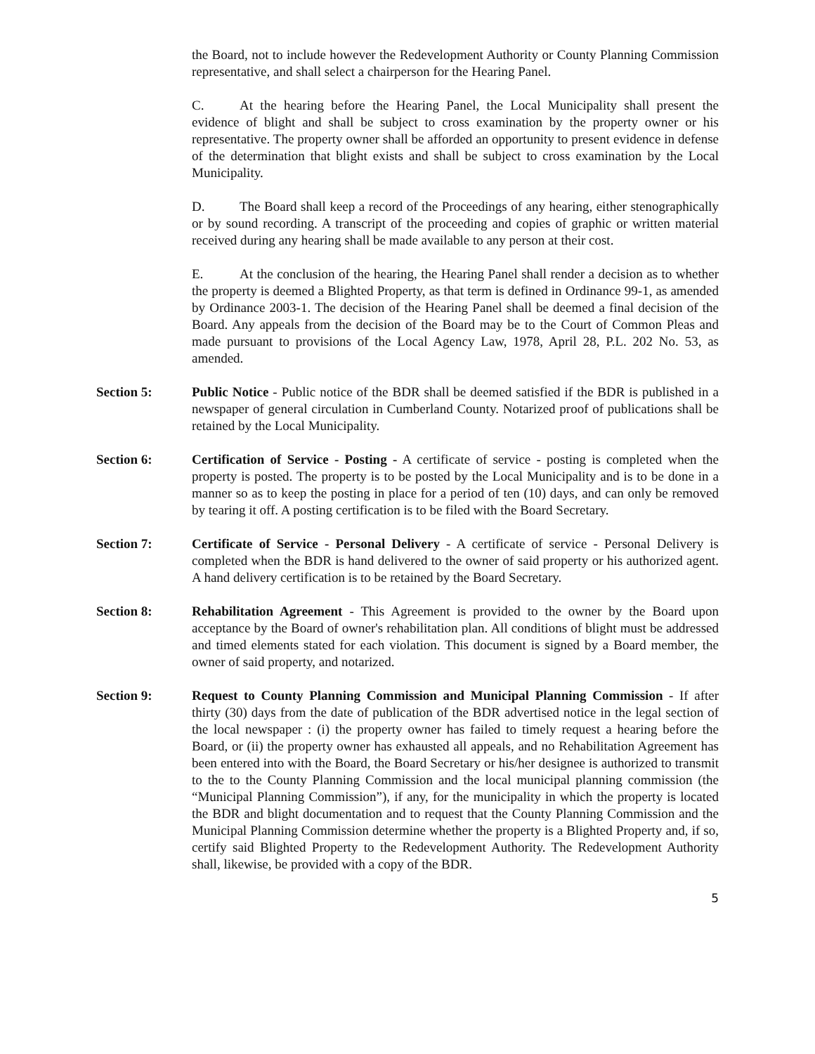the Board, not to include however the Redevelopment Authority or County Planning Commission representative, and shall select a chairperson for the Hearing Panel.
C. At the hearing before the Hearing Panel, the Local Municipality shall present the evidence of blight and shall be subject to cross examination by the property owner or his representative. The property owner shall be afforded an opportunity to present evidence in defense of the determination that blight exists and shall be subject to cross examination by the Local Municipality.
D. The Board shall keep a record of the Proceedings of any hearing, either stenographically or by sound recording. A transcript of the proceeding and copies of graphic or written material received during any hearing shall be made available to any person at their cost.
E. At the conclusion of the hearing, the Hearing Panel shall render a decision as to whether the property is deemed a Blighted Property, as that term is defined in Ordinance 99-1, as amended by Ordinance 2003-1. The decision of the Hearing Panel shall be deemed a final decision of the Board. Any appeals from the decision of the Board may be to the Court of Common Pleas and made pursuant to provisions of the Local Agency Law, 1978, April 28, P.L. 202 No. 53, as amended.
Section 5: Public Notice - Public notice of the BDR shall be deemed satisfied if the BDR is published in a newspaper of general circulation in Cumberland County. Notarized proof of publications shall be retained by the Local Municipality.
Section 6: Certification of Service - Posting - A certificate of service - posting is completed when the property is posted. The property is to be posted by the Local Municipality and is to be done in a manner so as to keep the posting in place for a period of ten (10) days, and can only be removed by tearing it off. A posting certification is to be filed with the Board Secretary.
Section 7: Certificate of Service - Personal Delivery - A certificate of service - Personal Delivery is completed when the BDR is hand delivered to the owner of said property or his authorized agent. A hand delivery certification is to be retained by the Board Secretary.
Section 8: Rehabilitation Agreement - This Agreement is provided to the owner by the Board upon acceptance by the Board of owner's rehabilitation plan. All conditions of blight must be addressed and timed elements stated for each violation. This document is signed by a Board member, the owner of said property, and notarized.
Section 9: Request to County Planning Commission and Municipal Planning Commission - If after thirty (30) days from the date of publication of the BDR advertised notice in the legal section of the local newspaper : (i) the property owner has failed to timely request a hearing before the Board, or (ii) the property owner has exhausted all appeals, and no Rehabilitation Agreement has been entered into with the Board, the Board Secretary or his/her designee is authorized to transmit to the to the County Planning Commission and the local municipal planning commission (the “Municipal Planning Commission”), if any, for the municipality in which the property is located the BDR and blight documentation and to request that the County Planning Commission and the Municipal Planning Commission determine whether the property is a Blighted Property and, if so, certify said Blighted Property to the Redevelopment Authority. The Redevelopment Authority shall, likewise, be provided with a copy of the BDR.
5